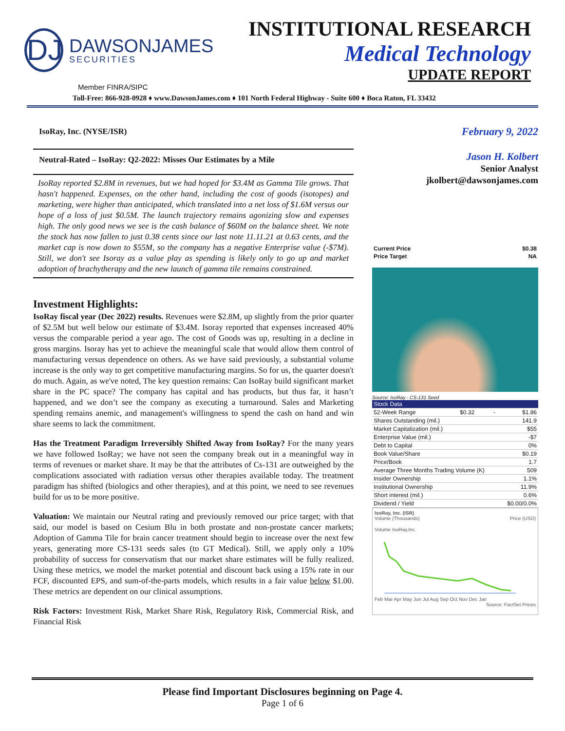DJ
DAWSONJAMES
SECURITIES
INSTITUTIONAL RESEARCH
Medical Technology
UPDATE REPORT
Member FINRA/SIPC
Toll-Free: 866-928-0928 ♦ www.DawsonJames.com ♦ 101 North Federal Highway - Suite 600 ♦ Boca Raton, FL 33432
IsoRay, Inc. (NYSE/ISR)
Neutral-Rated – IsoRay: Q2-2022: Misses Our Estimates by a Mile
IsoRay reported $2.8M in revenues, but we had hoped for $3.4M as Gamma Tile grows. That hasn't happened. Expenses, on the other hand, including the cost of goods (isotopes) and marketing, were higher than anticipated, which translated into a net loss of $1.6M versus our hope of a loss of just $0.5M. The launch trajectory remains agonizing slow and expenses high. The only good news we see is the cash balance of $60M on the balance sheet. We note the stock has now fallen to just 0.38 cents since our last note 11.11.21 at 0.63 cents, and the market cap is now down to $55M, so the company has a negative Enterprise value (-$7M). Still, we don't see Isoray as a value play as spending is likely only to go up and market adoption of brachytherapy and the new launch of gamma tile remains constrained.
Investment Highlights:
IsoRay fiscal year (Dec 2022) results. Revenues were $2.8M, up slightly from the prior quarter of $2.5M but well below our estimate of $3.4M. Isoray reported that expenses increased 40% versus the comparable period a year ago. The cost of Goods was up, resulting in a decline in gross margins. Isoray has yet to achieve the meaningful scale that would allow them control of manufacturing versus dependence on others. As we have said previously, a substantial volume increase is the only way to get competitive manufacturing margins. So for us, the quarter doesn't do much. Again, as we've noted, The key question remains: Can IsoRay build significant market share in the PC space? The company has capital and has products, but thus far, it hasn’t happened, and we don’t see the company as executing a turnaround. Sales and Marketing spending remains anemic, and management's willingness to spend the cash on hand and win share seems to lack the commitment.
Has the Treatment Paradigm Irreversibly Shifted Away from IsoRay? For the many years we have followed IsoRay; we have not seen the company break out in a meaningful way in terms of revenues or market share. It may be that the attributes of Cs-131 are outweighed by the complications associated with radiation versus other therapies available today. The treatment paradigm has shifted (biologics and other therapies), and at this point, we need to see revenues build for us to be more positive.
Valuation: We maintain our Neutral rating and previously removed our price target; with that said, our model is based on Cesium Blu in both prostate and non-prostate cancer markets; Adoption of Gamma Tile for brain cancer treatment should begin to increase over the next few years, generating more CS-131 seeds sales (to GT Medical). Still, we apply only a 10% probability of success for conservatism that our market share estimates will be fully realized. Using these metrics, we model the market potential and discount back using a 15% rate in our FCF, discounted EPS, and sum-of-the-parts models, which results in a fair value below $1.00. These metrics are dependent on our clinical assumptions.
Risk Factors: Investment Risk, Market Share Risk, Regulatory Risk, Commercial Risk, and Financial Risk
February 9, 2022
Jason H. Kolbert
Senior Analyst
jkolbert@dawsonjames.com
| Current Price | $0.38 |
| Price Target | NA |
Source: IsoRay - CS-131 Seed
| Stock Data | | | |
| 52-Week Range | $0.32 | - | $1.86 |
| Shares Outstanding (mil.) | | | 141.9 |
| Market Capitalization (mil.) | | | $55 |
| Enterprise Value (mil.) | | | -$7 |
| Debt to Capital | | | 0% |
| Book Value/Share | | | $0.19 |
| Price/Book | | | 1.7 |
| Average Three Months Trading Volume (K) | | | 509 |
| Insider Ownership | | | 1.1% |
| Institutional Ownership | | | 11.9% |
| Short interest (mil.) | | | 0.6% |
| Dividend / Yield | | | $0.00/0.0% |
IsoRay, Inc. (ISR)
Volume (Thousands) Price (USD)
Volume IsoRay,Inc.
Feb Mar Apr May Jun Jul Aug Sep Oct Nov Dec Jan
Source: FactSet Prices
Please find Important Disclosures beginning on Page 4.
Page 1 of 6